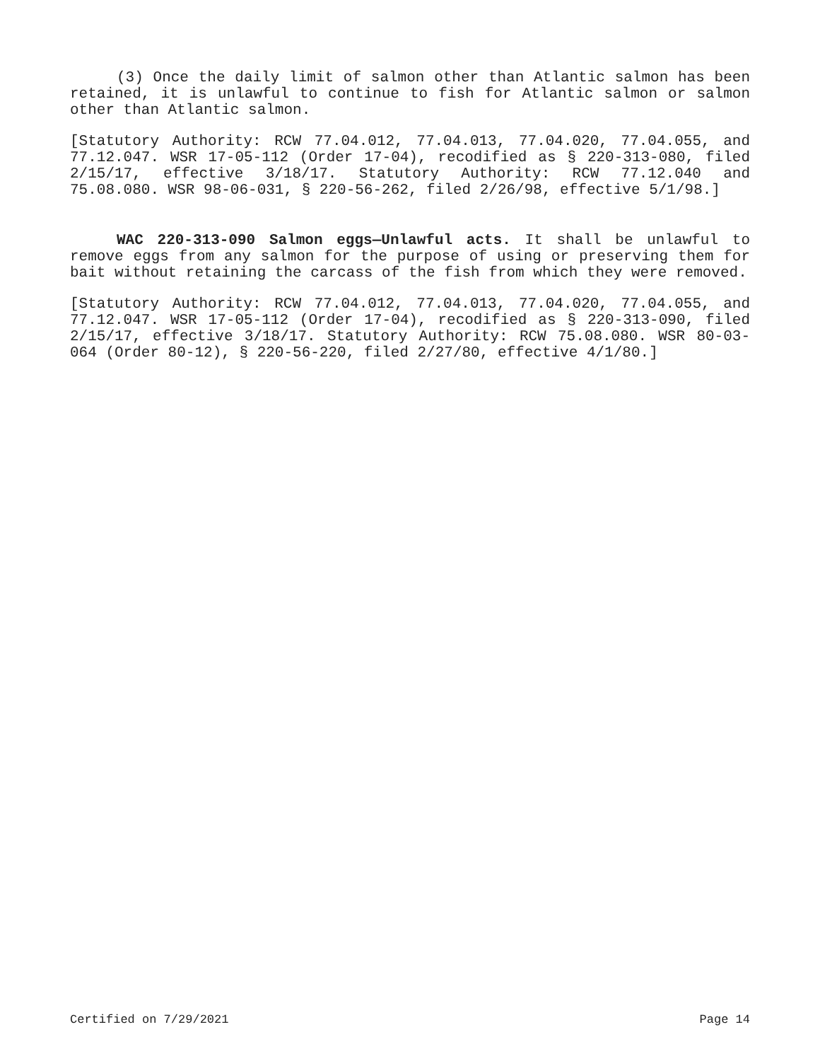(3) Once the daily limit of salmon other than Atlantic salmon has been retained, it is unlawful to continue to fish for Atlantic salmon or salmon other than Atlantic salmon.
[Statutory Authority: RCW 77.04.012, 77.04.013, 77.04.020, 77.04.055, and 77.12.047. WSR 17-05-112 (Order 17-04), recodified as § 220-313-080, filed 2/15/17, effective 3/18/17. Statutory Authority: RCW 77.12.040 and 75.08.080. WSR 98-06-031, § 220-56-262, filed 2/26/98, effective 5/1/98.]
WAC 220-313-090 Salmon eggs—Unlawful acts. It shall be unlawful to remove eggs from any salmon for the purpose of using or preserving them for bait without retaining the carcass of the fish from which they were removed.
[Statutory Authority: RCW 77.04.012, 77.04.013, 77.04.020, 77.04.055, and 77.12.047. WSR 17-05-112 (Order 17-04), recodified as § 220-313-090, filed 2/15/17, effective 3/18/17. Statutory Authority: RCW 75.08.080. WSR 80-03-064 (Order 80-12), § 220-56-220, filed 2/27/80, effective 4/1/80.]
Certified on 7/29/2021 Page 14